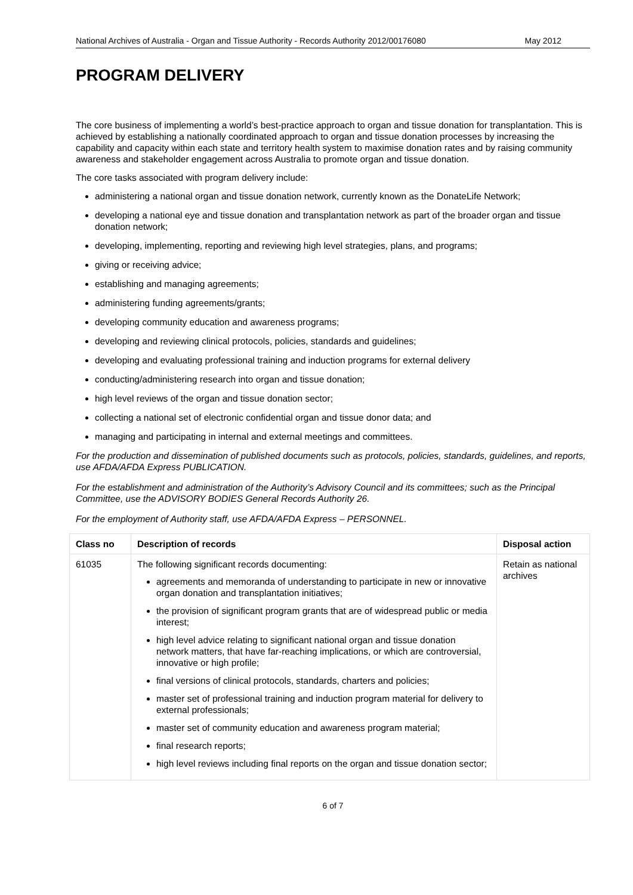National Archives of Australia - Organ and Tissue Authority - Records Authority 2012/00176080 May 2012
PROGRAM DELIVERY
The core business of implementing a world’s best-practice approach to organ and tissue donation for transplantation. This is achieved by establishing a nationally coordinated approach to organ and tissue donation processes by increasing the capability and capacity within each state and territory health system to maximise donation rates and by raising community awareness and stakeholder engagement across Australia to promote organ and tissue donation.
The core tasks associated with program delivery include:
administering a national organ and tissue donation network, currently known as the DonateLife Network;
developing a national eye and tissue donation and transplantation network as part of the broader organ and tissue donation network;
developing, implementing, reporting and reviewing high level strategies, plans, and programs;
giving or receiving advice;
establishing and managing agreements;
administering funding agreements/grants;
developing community education and awareness programs;
developing and reviewing clinical protocols, policies, standards and guidelines;
developing and evaluating professional training and induction programs for external delivery
conducting/administering research into organ and tissue donation;
high level reviews of the organ and tissue donation sector;
collecting a national set of electronic confidential organ and tissue donor data; and
managing and participating in internal and external meetings and committees.
For the production and dissemination of published documents such as protocols, policies, standards, guidelines, and reports, use AFDA/AFDA Express PUBLICATION.
For the establishment and administration of the Authority’s Advisory Council and its committees; such as the Principal Committee, use the ADVISORY BODIES General Records Authority 26.
For the employment of Authority staff, use AFDA/AFDA Express – PERSONNEL.
| Class no | Description of records | Disposal action |
| --- | --- | --- |
| 61035 | The following significant records documenting: agreements and memoranda of understanding to participate in new or innovative organ donation and transplantation initiatives; the provision of significant program grants that are of widespread public or media interest; high level advice relating to significant national organ and tissue donation network matters, that have far-reaching implications, or which are controversial, innovative or high profile; final versions of clinical protocols, standards, charters and policies; master set of professional training and induction program material for delivery to external professionals; master set of community education and awareness program material; final research reports; high level reviews including final reports on the organ and tissue donation sector; | Retain as national archives |
6 of 7